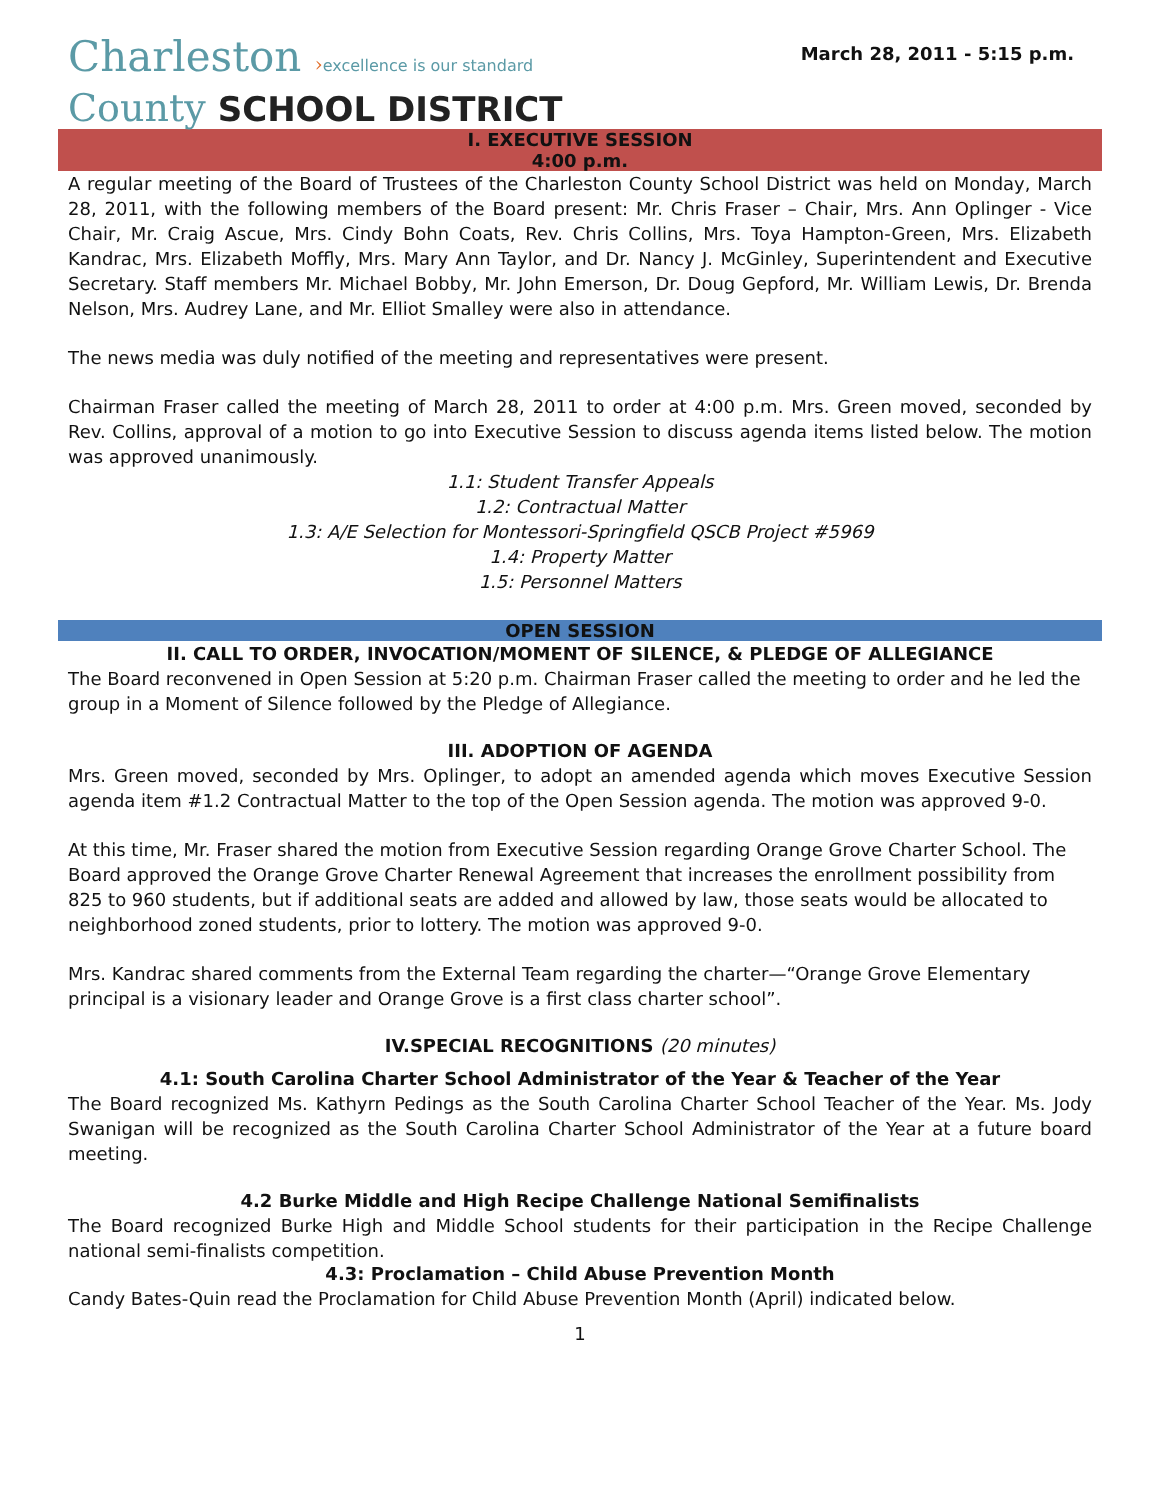Charleston ›excellence is our standard
County SCHOOL DISTRICT
March 28, 2011 - 5:15 p.m.
I. EXECUTIVE SESSION
4:00 p.m.
A regular meeting of the Board of Trustees of the Charleston County School District was held on Monday, March 28, 2011, with the following members of the Board present: Mr. Chris Fraser – Chair, Mrs. Ann Oplinger - Vice Chair, Mr. Craig Ascue, Mrs. Cindy Bohn Coats, Rev. Chris Collins, Mrs. Toya Hampton-Green, Mrs. Elizabeth Kandrac, Mrs. Elizabeth Moffly, Mrs. Mary Ann Taylor, and Dr. Nancy J. McGinley, Superintendent and Executive Secretary. Staff members Mr. Michael Bobby, Mr. John Emerson, Dr. Doug Gepford, Mr. William Lewis, Dr. Brenda Nelson, Mrs. Audrey Lane, and Mr. Elliot Smalley were also in attendance.
The news media was duly notified of the meeting and representatives were present.
Chairman Fraser called the meeting of March 28, 2011 to order at 4:00 p.m. Mrs. Green moved, seconded by Rev. Collins, approval of a motion to go into Executive Session to discuss agenda items listed below. The motion was approved unanimously.
1.1: Student Transfer Appeals
1.2: Contractual Matter
1.3: A/E Selection for Montessori-Springfield QSCB Project #5969
1.4: Property Matter
1.5: Personnel Matters
OPEN SESSION
II. CALL TO ORDER, INVOCATION/MOMENT OF SILENCE, & PLEDGE OF ALLEGIANCE
The Board reconvened in Open Session at 5:20 p.m. Chairman Fraser called the meeting to order and he led the group in a Moment of Silence followed by the Pledge of Allegiance.
III. ADOPTION OF AGENDA
Mrs. Green moved, seconded by Mrs. Oplinger, to adopt an amended agenda which moves Executive Session agenda item #1.2 Contractual Matter to the top of the Open Session agenda. The motion was approved 9-0.
At this time, Mr. Fraser shared the motion from Executive Session regarding Orange Grove Charter School. The Board approved the Orange Grove Charter Renewal Agreement that increases the enrollment possibility from 825 to 960 students, but if additional seats are added and allowed by law, those seats would be allocated to neighborhood zoned students, prior to lottery. The motion was approved 9-0.
Mrs. Kandrac shared comments from the External Team regarding the charter—“Orange Grove Elementary principal is a visionary leader and Orange Grove is a first class charter school”.
IV.SPECIAL RECOGNITIONS (20 minutes)
4.1: South Carolina Charter School Administrator of the Year & Teacher of the Year
The Board recognized Ms. Kathyrn Pedings as the South Carolina Charter School Teacher of the Year. Ms. Jody Swanigan will be recognized as the South Carolina Charter School Administrator of the Year at a future board meeting.
4.2 Burke Middle and High Recipe Challenge National Semifinalists
The Board recognized Burke High and Middle School students for their participation in the Recipe Challenge national semi-finalists competition.
4.3: Proclamation – Child Abuse Prevention Month
Candy Bates-Quin read the Proclamation for Child Abuse Prevention Month (April) indicated below.
1